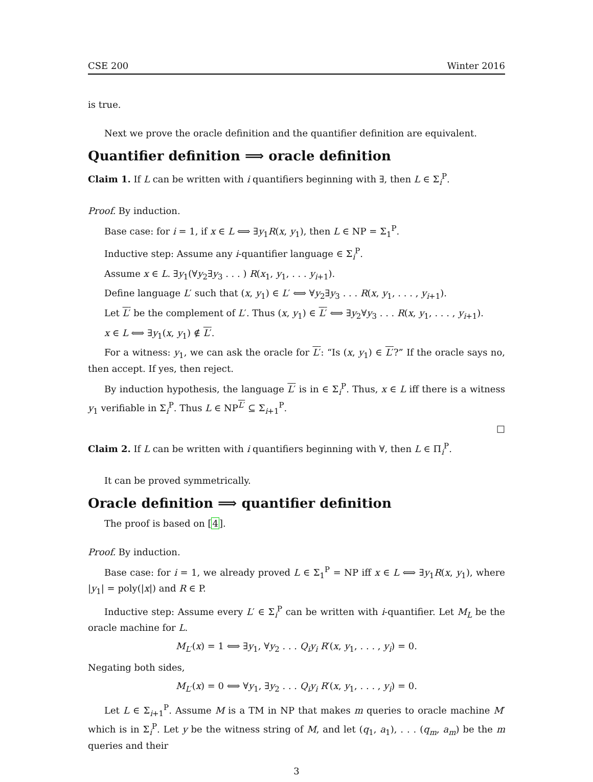CSE 200 Winter 2016
is true.
Next we prove the oracle definition and the quantifier definition are equivalent.
Quantifier definition ⟹ oracle definition
Claim 1. If L can be written with i quantifiers beginning with ∃, then L ∈ Σ<sub>i</sub><sup>P</sup>.
Proof. By induction.
Base case: for i = 1, if x ∈ L ⟺ ∃y<sub>1</sub>R(x, y<sub>1</sub>), then L ∈ NP = Σ<sub>1</sub><sup>P</sup>.
Inductive step: Assume any i-quantifier language ∈ Σ<sub>i</sub><sup>P</sup>.
Assume x ∈ L. ∃y<sub>1</sub>(∀y<sub>2</sub>∃y<sub>3</sub> . . . ) R(x<sub>1</sub>, y<sub>1</sub>, . . . y<sub>i+1</sub>).
Define language L′ such that (x, y<sub>1</sub>) ∈ L′ ⟺ ∀y<sub>2</sub>∃y<sub>3</sub> . . . R(x, y<sub>1</sub>, . . . , y<sub>i+1</sub>).
Let L′ be the complement of L′. Thus (x, y<sub>1</sub>) ∈ L′ ⟺ ∃y<sub>2</sub>∀y<sub>3</sub> . . . R(x, y<sub>1</sub>, . . . , y<sub>i+1</sub>).
x ∈ L ⟺ ∃y<sub>1</sub>(x, y<sub>1</sub>) ∉ L′.
For a witness: y<sub>1</sub>, we can ask the oracle for L′: “Is (x, y<sub>1</sub>) ∈ L′?” If the oracle says no, then accept. If yes, then reject.
By induction hypothesis, the language L′ is in ∈ Σ<sub>i</sub><sup>P</sup>. Thus, x ∈ L iff there is a witness y<sub>1</sub> verifiable in Σ<sub>i</sub><sup>P</sup>. Thus L ∈ NP<sup>L′</sup> ⊆ Σ<sub>i+1</sub><sup>P</sup>.
□
Claim 2. If L can be written with i quantifiers beginning with ∀, then L ∈ Π<sub>i</sub><sup>P</sup>.
It can be proved symmetrically.
Oracle definition ⟹ quantifier definition
The proof is based on [4].
Proof. By induction.
Base case: for i = 1, we already proved L ∈ Σ<sub>1</sub><sup>P</sup> = NP iff x ∈ L ⟺ ∃y<sub>1</sub>R(x, y<sub>1</sub>), where |y<sub>1</sub>| = poly(|x|) and R ∈ P.
Inductive step: Assume every L′ ∈ Σ<sub>i</sub><sup>P</sup> can be written with i-quantifier. Let M<sub>L</sub> be the oracle machine for L.
M<sub>L′</sub>(x) = 1 ⟺ ∃y<sub>1</sub>, ∀y<sub>2</sub> . . . Q<sub>i</sub>y<sub>i</sub> R′(x, y<sub>1</sub>, . . . , y<sub>i</sub>) = 0.
Negating both sides,
M<sub>L′</sub>(x) = 0 ⟺ ∀y<sub>1</sub>, ∃y<sub>2</sub> . . . Q<sub>i</sub>y<sub>i</sub> R′(x, y<sub>1</sub>, . . . , y<sub>i</sub>) = 0.
Let L ∈ Σ<sub>i+1</sub><sup>P</sup>. Assume M is a TM in NP that makes m queries to oracle machine M′ which is in Σ<sub>i</sub><sup>P</sup>. Let y be the witness string of M, and let (q<sub>1</sub>, a<sub>1</sub>), . . . (q<sub>m</sub>, a<sub>m</sub>) be the m queries and their
3